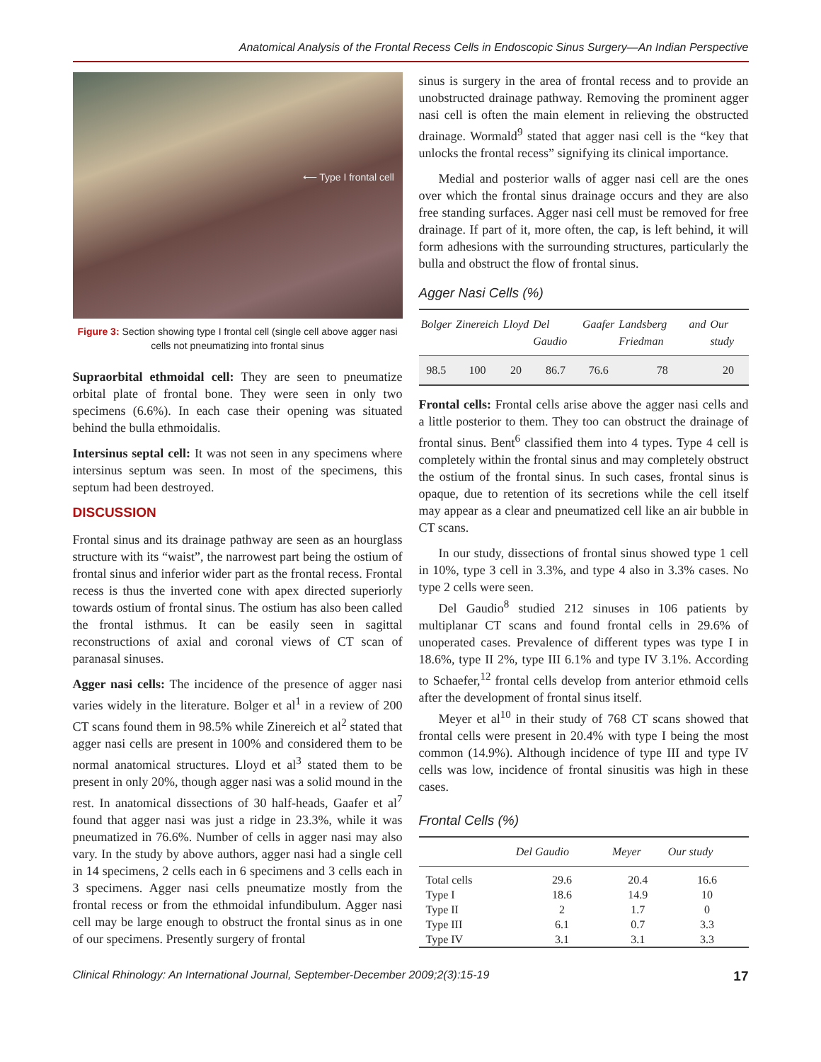Anatomical Analysis of the Frontal Recess Cells in Endoscopic Sinus Surgery—An Indian Perspective
⟵ Type I frontal cell
Figure 3: Section showing type I frontal cell (single cell above agger nasi cells not pneumatizing into frontal sinus
Supraorbital ethmoidal cell: They are seen to pneumatize orbital plate of frontal bone. They were seen in only two specimens (6.6%). In each case their opening was situated behind the bulla ethmoidalis.
Intersinus septal cell: It was not seen in any specimens where intersinus septum was seen. In most of the specimens, this septum had been destroyed.
DISCUSSION
Frontal sinus and its drainage pathway are seen as an hourglass structure with its “waist”, the narrowest part being the ostium of frontal sinus and inferior wider part as the frontal recess. Frontal recess is thus the inverted cone with apex directed superiorly towards ostium of frontal sinus. The ostium has also been called the frontal isthmus. It can be easily seen in sagittal reconstructions of axial and coronal views of CT scan of paranasal sinuses.
Agger nasi cells: The incidence of the presence of agger nasi varies widely in the literature. Bolger et al<sup>1</sup> in a review of 200 CT scans found them in 98.5% while Zinereich et al<sup>2</sup> stated that agger nasi cells are present in 100% and considered them to be normal anatomical structures. Lloyd et al<sup>3</sup> stated them to be present in only 20%, though agger nasi was a solid mound in the rest. In anatomical dissections of 30 half-heads, Gaafer et al<sup>7</sup> found that agger nasi was just a ridge in 23.3%, while it was pneumatized in 76.6%. Number of cells in agger nasi may also vary. In the study by above authors, agger nasi had a single cell in 14 specimens, 2 cells each in 6 specimens and 3 cells each in 3 specimens. Agger nasi cells pneumatize mostly from the frontal recess or from the ethmoidal infundibulum. Agger nasi cell may be large enough to obstruct the frontal sinus as in one of our specimens. Presently surgery of frontal
sinus is surgery in the area of frontal recess and to provide an unobstructed drainage pathway. Removing the prominent agger nasi cell is often the main element in relieving the obstructed drainage. Wormald<sup>9</sup> stated that agger nasi cell is the “key that unlocks the frontal recess” signifying its clinical importance.
Medial and posterior walls of agger nasi cell are the ones over which the frontal sinus drainage occurs and they are also free standing surfaces. Agger nasi cell must be removed for free drainage. If part of it, more often, the cap, is left behind, it will form adhesions with the surrounding structures, particularly the bulla and obstruct the flow of frontal sinus.
Agger Nasi Cells (%)
| Bolger | Zinereich | Lloyd | Del Gaudio | Gaafer | Landsberg and Friedman | Our study |
| --- | --- | --- | --- | --- | --- | --- |
| 98.5 | 100 | 20 | 86.7 | 76.6 | 78 | 20 |
Frontal cells: Frontal cells arise above the agger nasi cells and a little posterior to them. They too can obstruct the drainage of frontal sinus. Bent<sup>6</sup> classified them into 4 types. Type 4 cell is completely within the frontal sinus and may completely obstruct the ostium of the frontal sinus. In such cases, frontal sinus is opaque, due to retention of its secretions while the cell itself may appear as a clear and pneumatized cell like an air bubble in CT scans.
In our study, dissections of frontal sinus showed type 1 cell in 10%, type 3 cell in 3.3%, and type 4 also in 3.3% cases. No type 2 cells were seen.
Del Gaudio<sup>8</sup> studied 212 sinuses in 106 patients by multiplanar CT scans and found frontal cells in 29.6% of unoperated cases. Prevalence of different types was type I in 18.6%, type II 2%, type III 6.1% and type IV 3.1%. According to Schaefer,<sup>12</sup> frontal cells develop from anterior ethmoid cells after the development of frontal sinus itself.
Meyer et al<sup>10</sup> in their study of 768 CT scans showed that frontal cells were present in 20.4% with type I being the most common (14.9%). Although incidence of type III and type IV cells was low, incidence of frontal sinusitis was high in these cases.
Frontal Cells (%)
| | Del Gaudio | Meyer | Our study |
| --- | --- | --- | --- |
| Total cells | 29.6 | 20.4 | 16.6 |
| Type I | 18.6 | 14.9 | 10 |
| Type II | 2 | 1.7 | 0 |
| Type III | 6.1 | 0.7 | 3.3 |
| Type IV | 3.1 | 3.1 | 3.3 |
Clinical Rhinology: An International Journal, September-December 2009;2(3):15-19 17